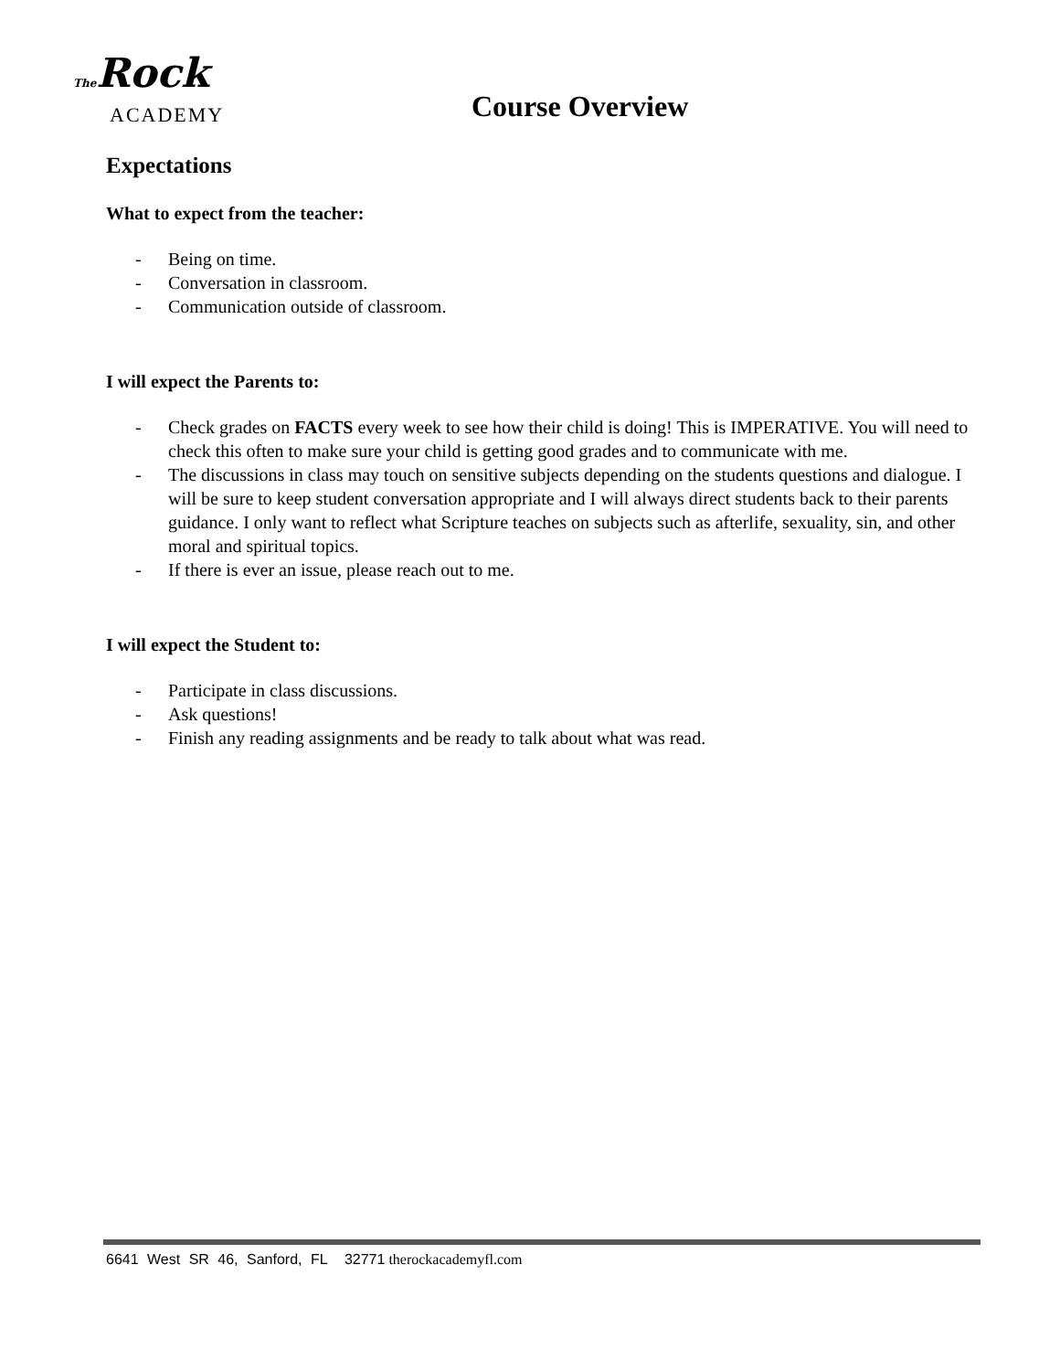The Rock
ACADEMY
Course Overview
Expectations
What to expect from the teacher:
- Being on time.
- Conversation in classroom.
- Communication outside of classroom.
I will expect the Parents to:
- Check grades on FACTS every week to see how their child is doing! This is IMPERATIVE. You will need to check this often to make sure your child is getting good grades and to communicate with me.
- The discussions in class may touch on sensitive subjects depending on the students questions and dialogue. I will be sure to keep student conversation appropriate and I will always direct students back to their parents guidance. I only want to reflect what Scripture teaches on subjects such as afterlife, sexuality, sin, and other moral and spiritual topics.
- If there is ever an issue, please reach out to me.
I will expect the Student to:
- Participate in class discussions.
- Ask questions!
- Finish any reading assignments and be ready to talk about what was read.
6641 West SR 46, Sanford, FL 32771 therockacademyfl.com